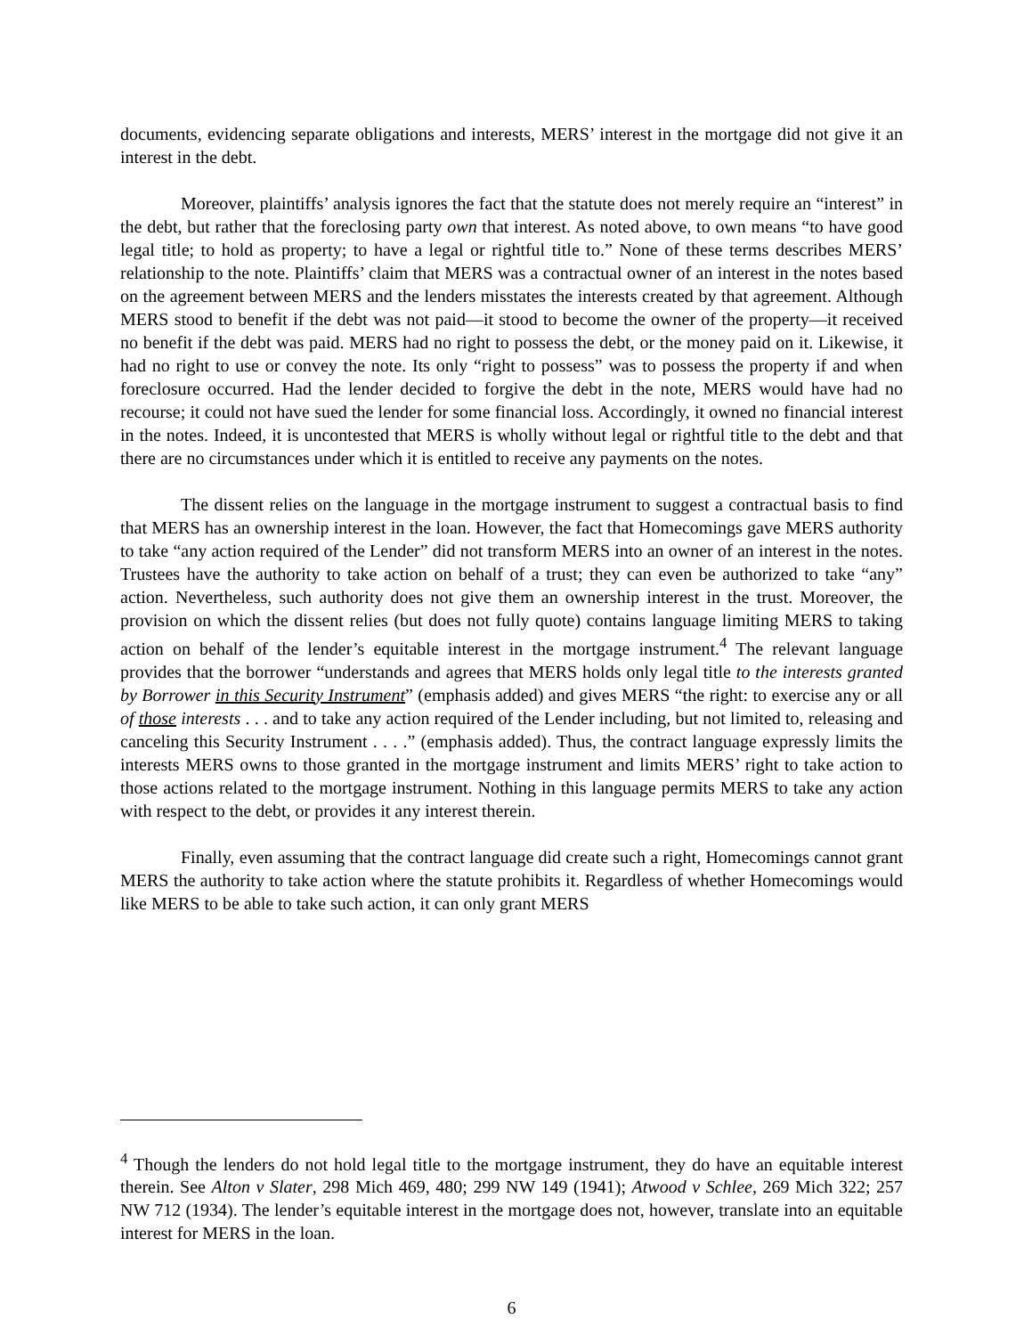documents, evidencing separate obligations and interests, MERS’ interest in the mortgage did not give it an interest in the debt.
Moreover, plaintiffs’ analysis ignores the fact that the statute does not merely require an “interest” in the debt, but rather that the foreclosing party own that interest. As noted above, to own means “to have good legal title; to hold as property; to have a legal or rightful title to.” None of these terms describes MERS’ relationship to the note. Plaintiffs’ claim that MERS was a contractual owner of an interest in the notes based on the agreement between MERS and the lenders misstates the interests created by that agreement. Although MERS stood to benefit if the debt was not paid—it stood to become the owner of the property—it received no benefit if the debt was paid. MERS had no right to possess the debt, or the money paid on it. Likewise, it had no right to use or convey the note. Its only “right to possess” was to possess the property if and when foreclosure occurred. Had the lender decided to forgive the debt in the note, MERS would have had no recourse; it could not have sued the lender for some financial loss. Accordingly, it owned no financial interest in the notes. Indeed, it is uncontested that MERS is wholly without legal or rightful title to the debt and that there are no circumstances under which it is entitled to receive any payments on the notes.
The dissent relies on the language in the mortgage instrument to suggest a contractual basis to find that MERS has an ownership interest in the loan. However, the fact that Homecomings gave MERS authority to take “any action required of the Lender” did not transform MERS into an owner of an interest in the notes. Trustees have the authority to take action on behalf of a trust; they can even be authorized to take “any” action. Nevertheless, such authority does not give them an ownership interest in the trust. Moreover, the provision on which the dissent relies (but does not fully quote) contains language limiting MERS to taking action on behalf of the lender’s equitable interest in the mortgage instrument.<sup>4</sup> The relevant language provides that the borrower “understands and agrees that MERS holds only legal title to the interests granted by Borrower in this Security Instrument” (emphasis added) and gives MERS “the right: to exercise any or all of those interests . . . and to take any action required of the Lender including, but not limited to, releasing and canceling this Security Instrument . . . .” (emphasis added). Thus, the contract language expressly limits the interests MERS owns to those granted in the mortgage instrument and limits MERS’ right to take action to those actions related to the mortgage instrument. Nothing in this language permits MERS to take any action with respect to the debt, or provides it any interest therein.
Finally, even assuming that the contract language did create such a right, Homecomings cannot grant MERS the authority to take action where the statute prohibits it. Regardless of whether Homecomings would like MERS to be able to take such action, it can only grant MERS
<sup>4</sup> Though the lenders do not hold legal title to the mortgage instrument, they do have an equitable interest therein. See Alton v Slater, 298 Mich 469, 480; 299 NW 149 (1941); Atwood v Schlee, 269 Mich 322; 257 NW 712 (1934). The lender’s equitable interest in the mortgage does not, however, translate into an equitable interest for MERS in the loan.
6